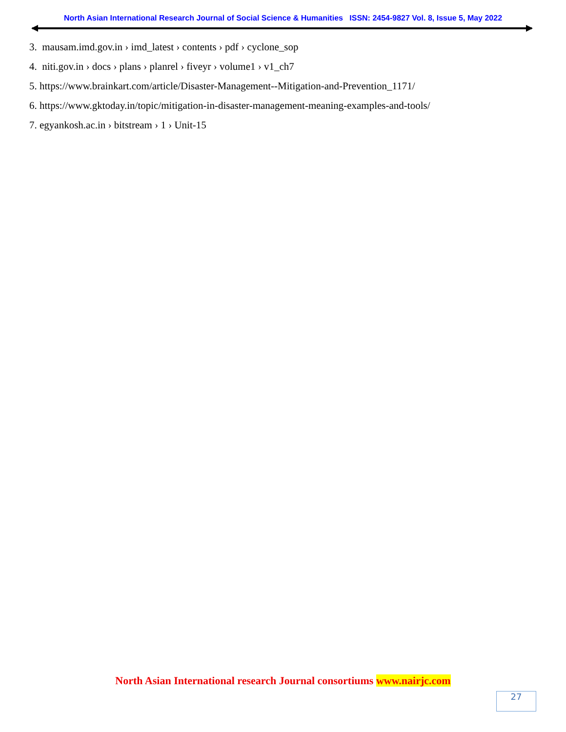North Asian International Research Journal of Social Science & Humanities ISSN: 2454-9827 Vol. 8, Issue 5, May 2022
3. mausam.imd.gov.in › imd_latest › contents › pdf › cyclone_sop
4. niti.gov.in › docs › plans › planrel › fiveyr › volume1 › v1_ch7
5. https://www.brainkart.com/article/Disaster-Management--Mitigation-and-Prevention_1171/
6. https://www.gktoday.in/topic/mitigation-in-disaster-management-meaning-examples-and-tools/
7. egyankosh.ac.in › bitstream › 1 › Unit-15
North Asian International research Journal consortiums www.nairjc.com
27